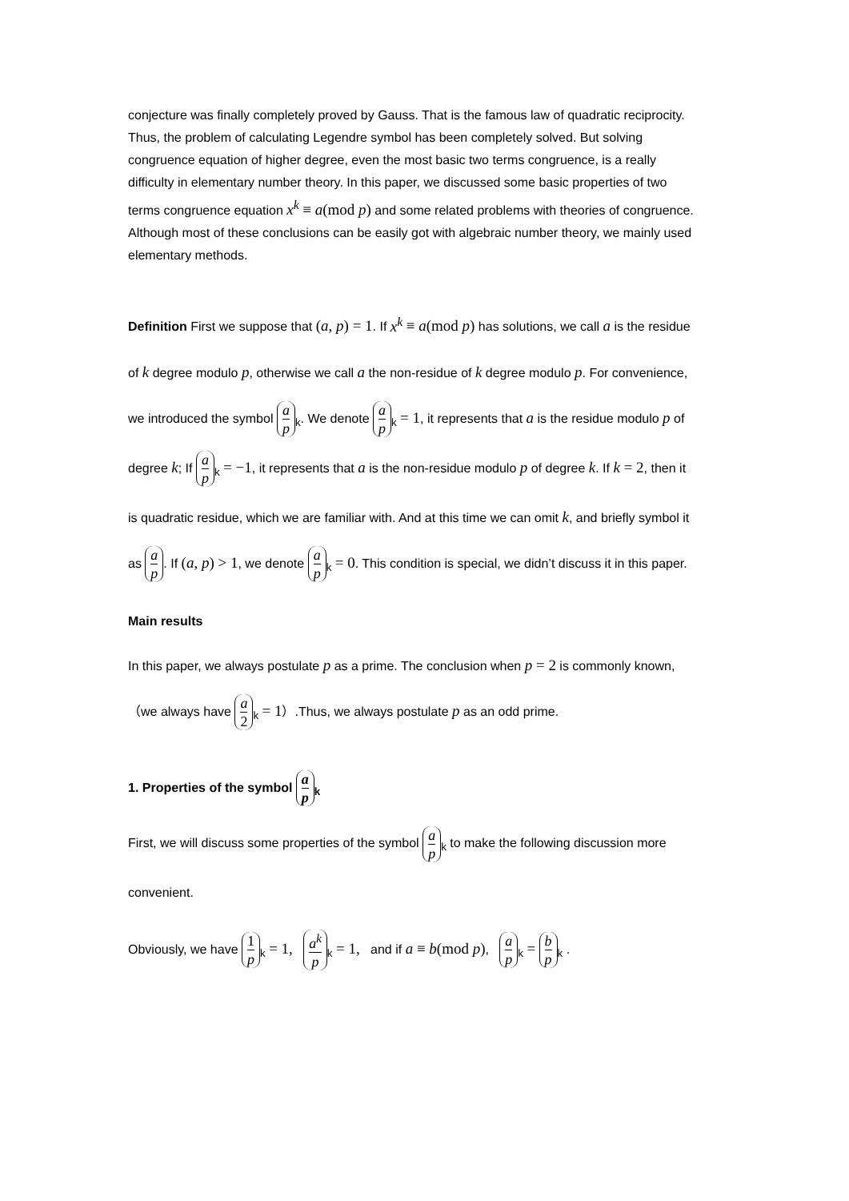conjecture was finally completely proved by Gauss. That is the famous law of quadratic reciprocity. Thus, the problem of calculating Legendre symbol has been completely solved. But solving congruence equation of higher degree, even the most basic two terms congruence, is a really difficulty in elementary number theory. In this paper, we discussed some basic properties of two terms congruence equation x<sup>k</sup> ≡ a(mod p) and some related problems with theories of congruence. Although most of these conclusions can be easily got with algebraic number theory, we mainly used elementary methods.
Definition First we suppose that (a, p) = 1. If x<sup>k</sup> ≡ a(mod p) has solutions, we call a is the residue of k degree modulo p, otherwise we call a the non-residue of k degree modulo p. For convenience, we introduced the symbol a p<sub>k</sub>. We denote a p<sub>k</sub> = 1, it represents that a is the residue modulo p of degree k; If a p<sub>k</sub> = −1, it represents that a is the non-residue modulo p of degree k. If k = 2, then it is quadratic residue, which we are familiar with. And at this time we can omit k, and briefly symbol it as a p. If (a, p) > 1, we denote a p<sub>k</sub> = 0. This condition is special, we didn’t discuss it in this paper.
Main results
In this paper, we always postulate p as a prime. The conclusion when p = 2 is commonly known,（we always have a 2<sub>k</sub> = 1）.Thus, we always postulate p as an odd prime.
1. Properties of the symbol a p<sub>k</sub>
First, we will discuss some properties of the symbol a p<sub>k</sub> to make the following discussion more convenient.
Obviously, we have 1 p<sub>k</sub> = 1, a<sup>k</sup> p<sub>k</sub> = 1, and if a ≡ b(mod p), a p<sub>k</sub> = b p<sub>k</sub> .